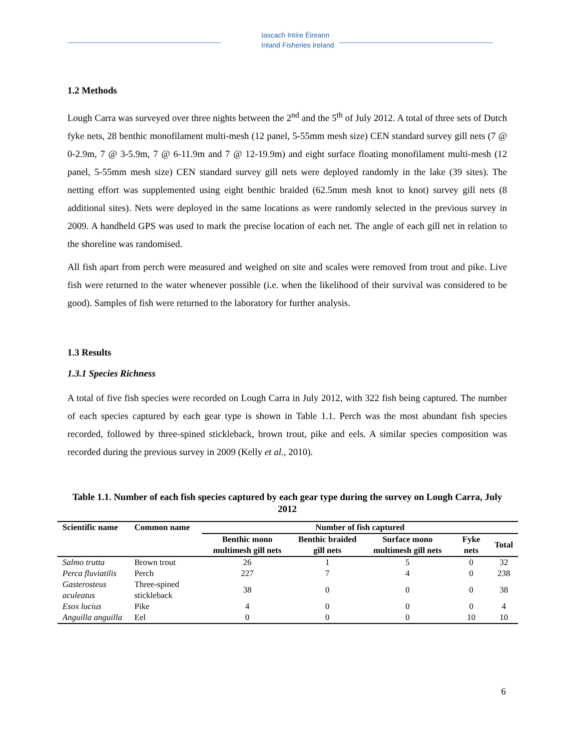Iascach Intíre Éireann
Inland Fisheries Ireland
1.2 Methods
Lough Carra was surveyed over three nights between the 2<sup>nd</sup> and the 5<sup>th</sup> of July 2012. A total of three sets of Dutch fyke nets, 28 benthic monofilament multi-mesh (12 panel, 5-55mm mesh size) CEN standard survey gill nets (7 @ 0-2.9m, 7 @ 3-5.9m, 7 @ 6-11.9m and 7 @ 12-19.9m) and eight surface floating monofilament multi-mesh (12 panel, 5-55mm mesh size) CEN standard survey gill nets were deployed randomly in the lake (39 sites). The netting effort was supplemented using eight benthic braided (62.5mm mesh knot to knot) survey gill nets (8 additional sites). Nets were deployed in the same locations as were randomly selected in the previous survey in 2009. A handheld GPS was used to mark the precise location of each net. The angle of each gill net in relation to the shoreline was randomised.
All fish apart from perch were measured and weighed on site and scales were removed from trout and pike. Live fish were returned to the water whenever possible (i.e. when the likelihood of their survival was considered to be good). Samples of fish were returned to the laboratory for further analysis.
1.3 Results
1.3.1 Species Richness
A total of five fish species were recorded on Lough Carra in July 2012, with 322 fish being captured. The number of each species captured by each gear type is shown in Table 1.1. Perch was the most abundant fish species recorded, followed by three-spined stickleback, brown trout, pike and eels. A similar species composition was recorded during the previous survey in 2009 (Kelly et al., 2010).
Table 1.1. Number of each fish species captured by each gear type during the survey on Lough Carra, July 2012
| Scientific name | Common name | Number of fish captured | | | | |
| --- | --- | --- | --- | --- | --- | --- |
| | | Benthic mono multimesh gill nets | Benthic braided gill nets | Surface mono multimesh gill nets | Fyke nets | Total |
| Salmo trutta | Brown trout | 26 | 1 | 5 | 0 | 32 |
| Perca fluviatilis | Perch | 227 | 7 | 4 | 0 | 238 |
| Gasterosteus aculeatus | Three-spined stickleback | 38 | 0 | 0 | 0 | 38 |
| Esox lucius | Pike | 4 | 0 | 0 | 0 | 4 |
| Anguilla anguilla | Eel | 0 | 0 | 0 | 10 | 10 |
6